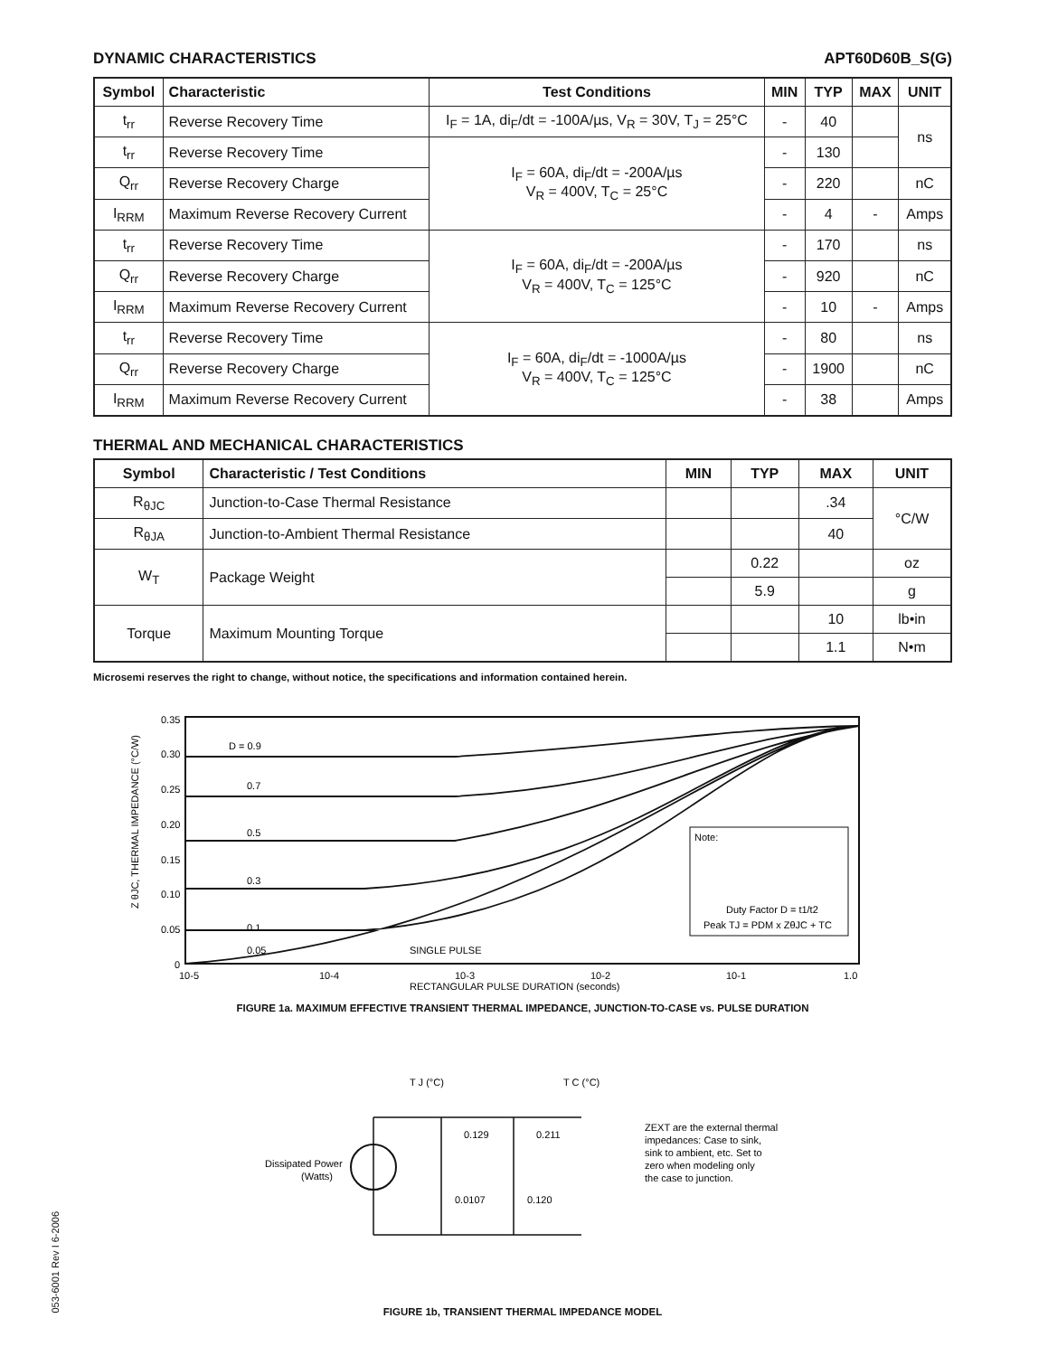DYNAMIC CHARACTERISTICS APT60D60B_S(G)
| Symbol | Characteristic | Test Conditions | MIN | TYP | MAX | UNIT |
| --- | --- | --- | --- | --- | --- | --- |
| t<sub>rr</sub> | Reverse Recovery Time | I<sub>F</sub> = 1A, di<sub>F</sub>/dt = -100A/µs, V<sub>R</sub> = 30V, T<sub>J</sub> = 25°C | - | 40 | | ns |
| t<sub>rr</sub> | Reverse Recovery Time | I<sub>F</sub> = 60A, di<sub>F</sub>/dt = -200A/µs V<sub>R</sub> = 400V, T<sub>C</sub> = 25°C | - | 130 | | |
| Q<sub>rr</sub> | Reverse Recovery Charge | | - | 220 | | nC |
| I<sub>RRM</sub> | Maximum Reverse Recovery Current | | - | 4 | - | Amps |
| t<sub>rr</sub> | Reverse Recovery Time | I<sub>F</sub> = 60A, di<sub>F</sub>/dt = -200A/µs V<sub>R</sub> = 400V, T<sub>C</sub> = 125°C | - | 170 | | ns |
| Q<sub>rr</sub> | Reverse Recovery Charge | | - | 920 | | nC |
| I<sub>RRM</sub> | Maximum Reverse Recovery Current | | - | 10 | - | Amps |
| t<sub>rr</sub> | Reverse Recovery Time | I<sub>F</sub> = 60A, di<sub>F</sub>/dt = -1000A/µs V<sub>R</sub> = 400V, T<sub>C</sub> = 125°C | - | 80 | | ns |
| Q<sub>rr</sub> | Reverse Recovery Charge | | - | 1900 | | nC |
| I<sub>RRM</sub> | Maximum Reverse Recovery Current | | - | 38 | | Amps |
THERMAL AND MECHANICAL CHARACTERISTICS
| Symbol | Characteristic / Test Conditions | MIN | TYP | MAX | UNIT |
| --- | --- | --- | --- | --- | --- |
| R<sub>θJC</sub> | Junction-to-Case Thermal Resistance | | | .34 | °C/W |
| R<sub>θJA</sub> | Junction-to-Ambient Thermal Resistance | | | 40 | |
| W<sub>T</sub> | Package Weight | | 0.22 | | oz |
| | | | 5.9 | | g |
| Torque | Maximum Mounting Torque | | | 10 | lb•in |
| | | | | 1.1 | N•m |
Microsemi reserves the right to change, without notice, the specifications and information contained herein.
Z θJC, THERMAL IMPEDANCE (°C/W)
0.35
0.30
0.25
0.20
0.15
0.10
0.05
0
D = 0.9
0.7
0.5
0.3
0.1
0.05
SINGLE PULSE
Note:
Duty Factor D = t1/t2
Peak TJ = PDM x ZθJC + TC
10-5
10-4
10-3
10-2
10-1
1.0
RECTANGULAR PULSE DURATION (seconds)
FIGURE 1a. MAXIMUM EFFECTIVE TRANSIENT THERMAL IMPEDANCE, JUNCTION-TO-CASE vs. PULSE DURATION
T J (°C)
T C (°C)
Dissipated Power
(Watts)
0.129
0.211
0.0107
0.120
ZEXT are the external thermal
impedances: Case to sink,
sink to ambient, etc. Set to
zero when modeling only
the case to junction.
FIGURE 1b, TRANSIENT THERMAL IMPEDANCE MODEL
053-6001 Rev I 6-2006